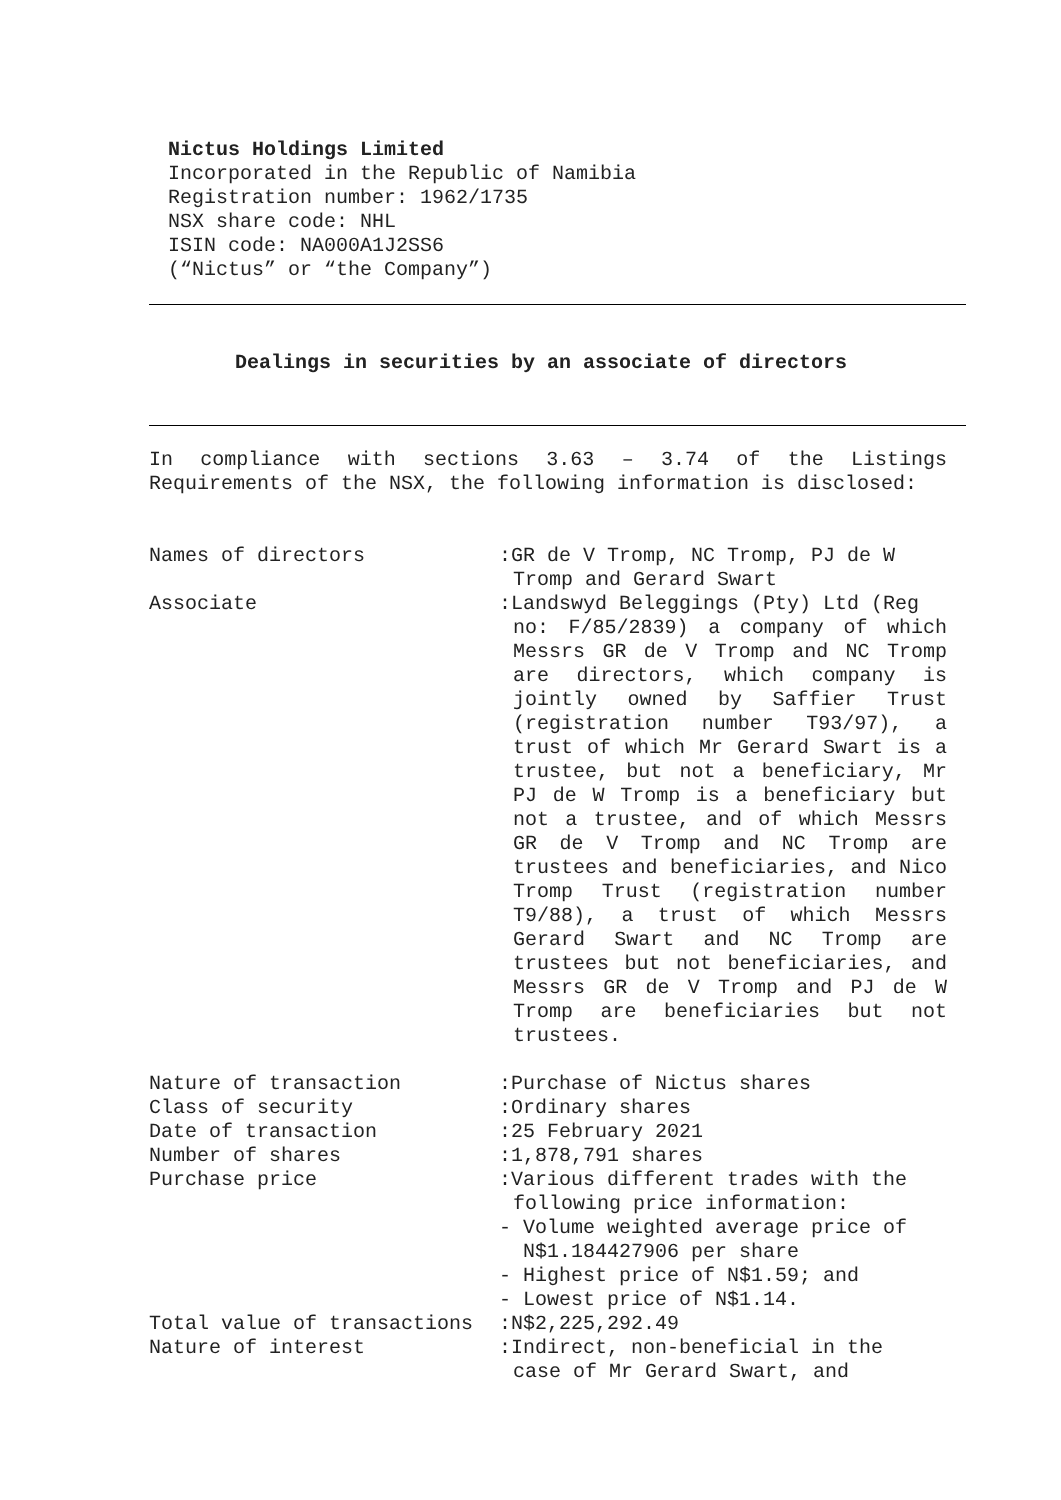Nictus Holdings Limited
Incorporated in the Republic of Namibia
Registration number: 1962/1735
NSX share code: NHL
ISIN code: NA000A1J2SS6
(“Nictus” or “the Company”)
Dealings in securities by an associate of directors
In compliance with sections 3.63 – 3.74 of the Listings Requirements of the NSX, the following information is disclosed:
| Names of directors | :GR de V Tromp, NC Tromp, PJ de W Tromp and Gerard Swart |
| Associate | :Landswyd Beleggings (Pty) Ltd (Reg no: F/85/2839) a company of which Messrs GR de V Tromp and NC Tromp are directors, which company is jointly owned by Saffier Trust (registration number T93/97), a trust of which Mr Gerard Swart is a trustee, but not a beneficiary, Mr PJ de W Tromp is a beneficiary but not a trustee, and of which Messrs GR de V Tromp and NC Tromp are trustees and beneficiaries, and Nico Tromp Trust (registration number T9/88), a trust of which Messrs Gerard Swart and NC Tromp are trustees but not beneficiaries, and Messrs GR de V Tromp and PJ de W Tromp are beneficiaries but not trustees. |
| Nature of transaction | :Purchase of Nictus shares |
| Class of security | :Ordinary shares |
| Date of transaction | :25 February 2021 |
| Number of shares | :1,878,791 shares |
| Purchase price | :Various different trades with the following price information: - Volume weighted average price of N$1.184427906 per share - Highest price of N$1.59; and - Lowest price of N$1.14. |
| Total value of transactions | :N$2,225,292.49 |
| Nature of interest | :Indirect, non-beneficial in the case of Mr Gerard Swart, and |